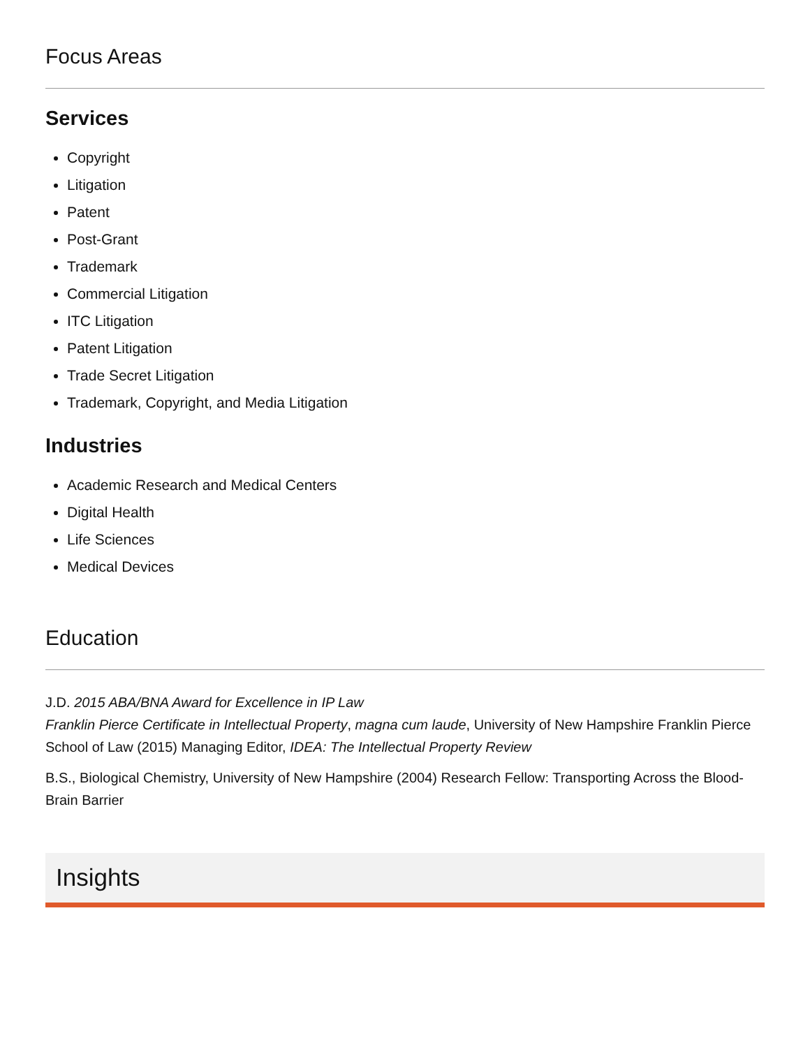Focus Areas
Services
Copyright
Litigation
Patent
Post-Grant
Trademark
Commercial Litigation
ITC Litigation
Patent Litigation
Trade Secret Litigation
Trademark, Copyright, and Media Litigation
Industries
Academic Research and Medical Centers
Digital Health
Life Sciences
Medical Devices
Education
J.D. 2015 ABA/BNA Award for Excellence in IP Law
Franklin Pierce Certificate in Intellectual Property, magna cum laude, University of New Hampshire Franklin Pierce School of Law (2015) Managing Editor, IDEA: The Intellectual Property Review
B.S., Biological Chemistry, University of New Hampshire (2004) Research Fellow: Transporting Across the Blood-Brain Barrier
Insights